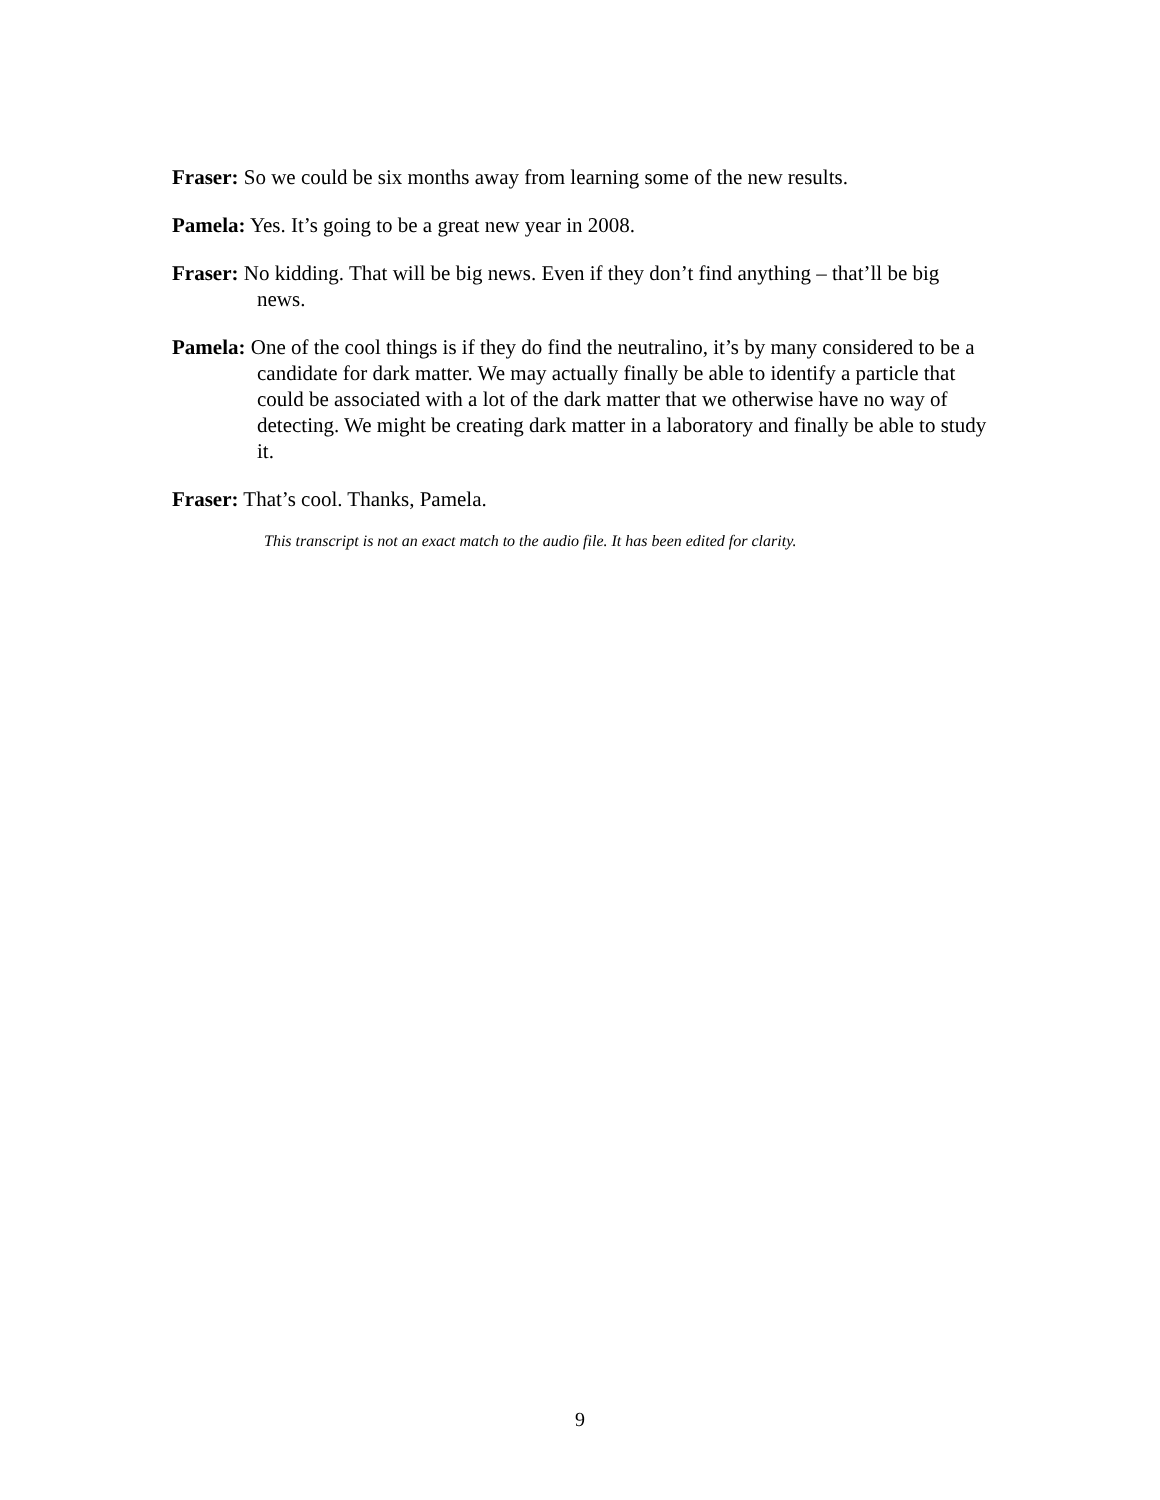Fraser: So we could be six months away from learning some of the new results.
Pamela: Yes. It’s going to be a great new year in 2008.
Fraser: No kidding. That will be big news. Even if they don’t find anything – that’ll be big news.
Pamela: One of the cool things is if they do find the neutralino, it’s by many considered to be a candidate for dark matter. We may actually finally be able to identify a particle that could be associated with a lot of the dark matter that we otherwise have no way of detecting. We might be creating dark matter in a laboratory and finally be able to study it.
Fraser: That’s cool. Thanks, Pamela.
This transcript is not an exact match to the audio file. It has been edited for clarity.
9